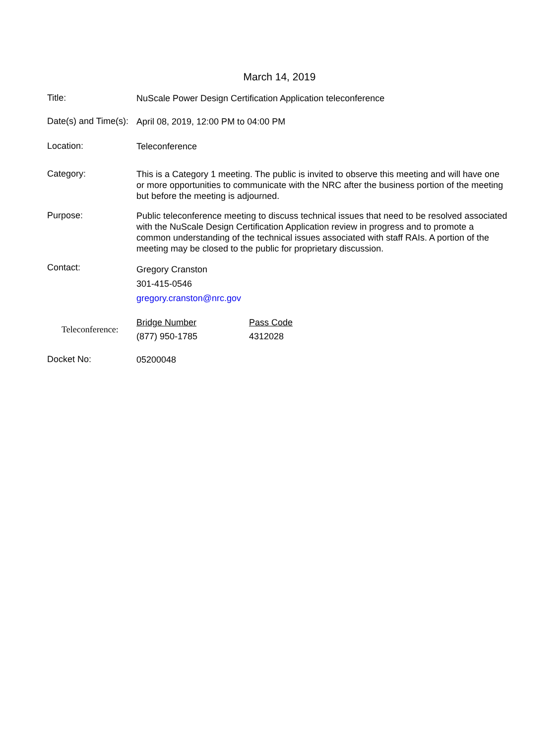March 14, 2019
Title:
NuScale Power Design Certification Application teleconference
Date(s) and Time(s):
April 08, 2019, 12:00 PM to 04:00 PM
Location:
Teleconference
Category:
This is a Category 1 meeting. The public is invited to observe this meeting and will have one or more opportunities to communicate with the NRC after the business portion of the meeting but before the meeting is adjourned.
Purpose:
Public teleconference meeting to discuss technical issues that need to be resolved associated with the NuScale Design Certification Application review in progress and to promote a common understanding of the technical issues associated with staff RAIs. A portion of the meeting may be closed to the public for proprietary discussion.
Contact:
Gregory Cranston
301-415-0546
gregory.cranston@nrc.gov
Teleconference:
Bridge Number
(877) 950-1785
Pass Code
4312028
Docket No:
05200048